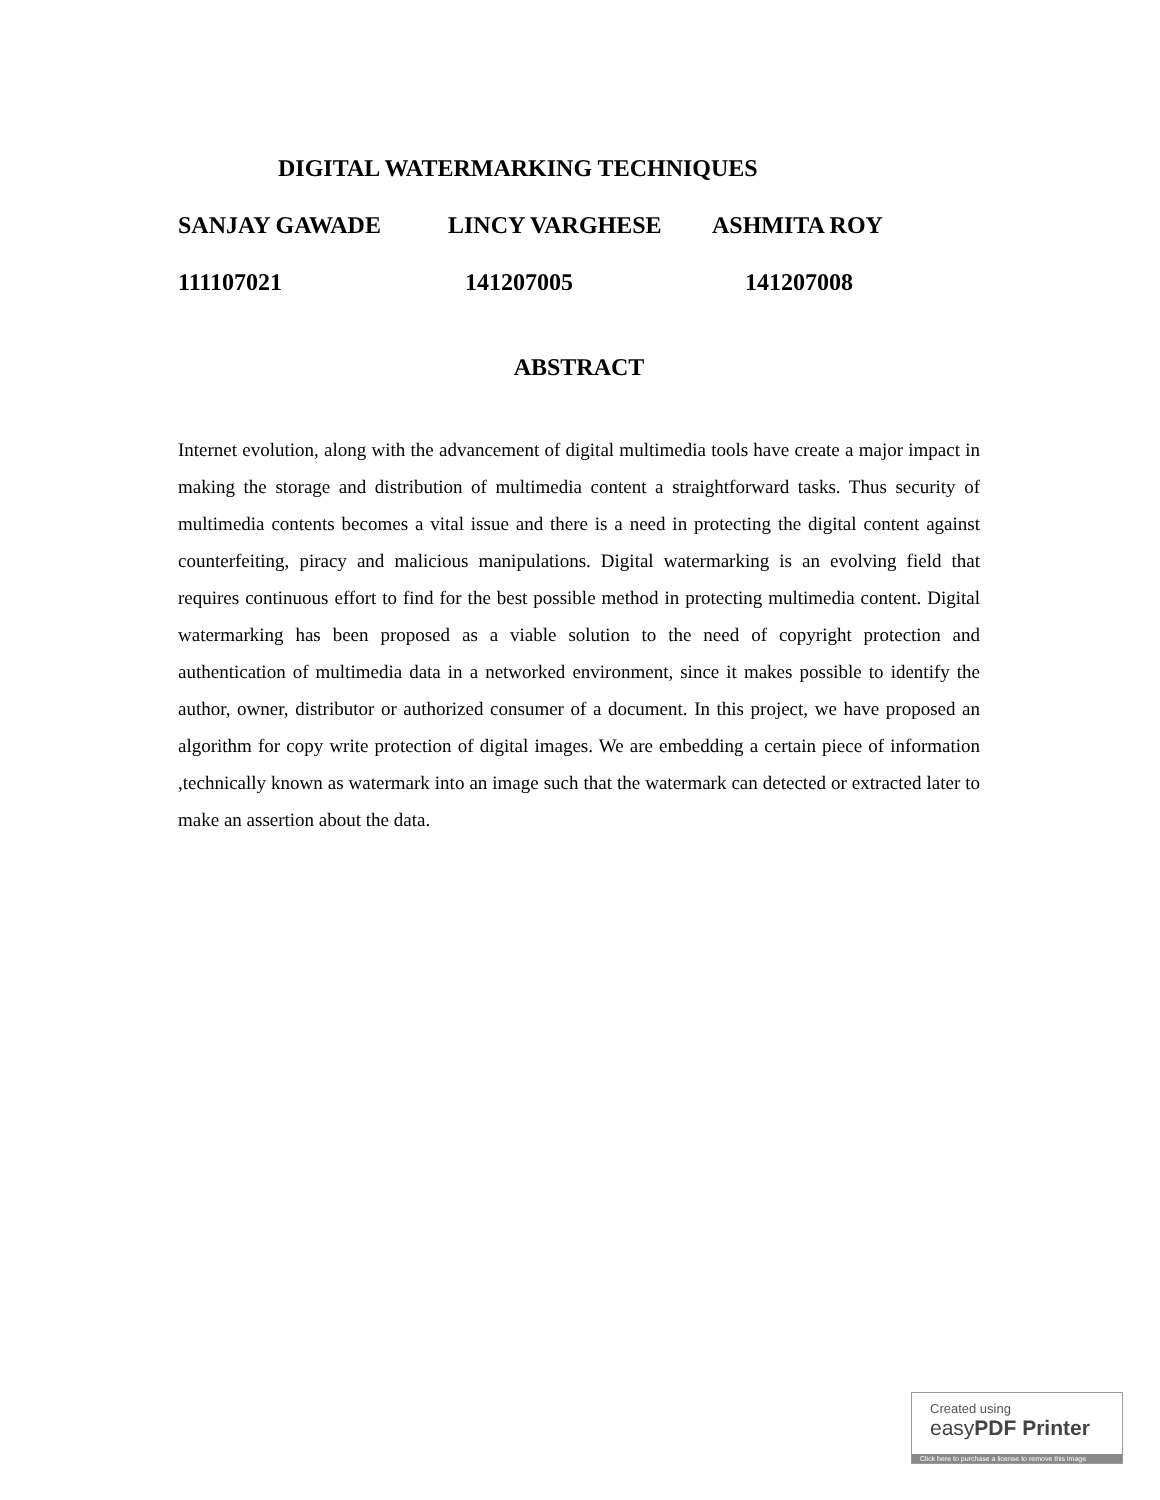DIGITAL WATERMARKING TECHNIQUES
SANJAY GAWADE LINCY VARGHESE ASHMITA ROY
111107021 141207005 141207008
ABSTRACT
Internet evolution, along with the advancement of digital multimedia tools have create a major impact in making the storage and distribution of multimedia content a straightforward tasks. Thus security of multimedia contents becomes a vital issue and there is a need in protecting the digital content against counterfeiting, piracy and malicious manipulations. Digital watermarking is an evolving field that requires continuous effort to find for the best possible method in protecting multimedia content. Digital watermarking has been proposed as a viable solution to the need of copyright protection and authentication of multimedia data in a networked environment, since it makes possible to identify the author, owner, distributor or authorized consumer of a document. In this project, we have proposed an algorithm for copy write protection of digital images. We are embedding a certain piece of information ,technically known as watermark into an image such that the watermark can detected or extracted later to make an assertion about the data.
Created using
easyPDF Printer
Click here to purchase a license to remove this image